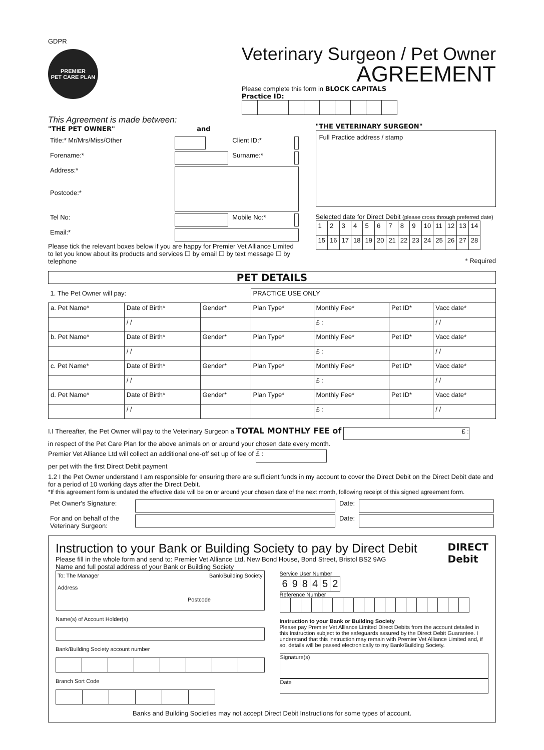GDPR
PREMIER
PET CARE PLAN
Veterinary Surgeon / Pet Owner
AGREEMENT
Please complete this form in BLOCK CAPITALS
Practice ID:
This Agreement is made between:
"THE PET OWNER" and
| Title:* Mr/Mrs/Miss/Other | | Client ID:* | |
| Forename:* | | Surname:* | |
| Address:* Postcode:* | | | |
| Tel No: | | Mobile No:* | |
| Email:* | | | |
Please tick the relevant boxes below if you are happy for Premier Vet Alliance Limited to let you know about its products and services ☐ by email ☐ by text message ☐ by telephone
"THE VETERINARY SURGEON"
Full Practice address / stamp
Selected date for Direct Debit (please cross through preferred date)
| 1 | 2 | 3 | 4 | 5 | 6 | 7 | 8 | 9 | 10 | 11 | 12 | 13 | 14 |
| 15 | 16 | 17 | 18 | 19 | 20 | 21 | 22 | 23 | 24 | 25 | 26 | 27 | 28 |
* Required
PET DETAILS
| 1. The Pet Owner will pay: | | | PRACTICE USE ONLY | | | |
| --- | --- | --- | --- | --- | --- | --- |
| a. Pet Name* | Date of Birth* | Gender* | Plan Type* | Monthly Fee* | Pet ID* | Vacc date* |
| | / / | | | £ : | | / / |
| b. Pet Name* | Date of Birth* | Gender* | Plan Type* | Monthly Fee* | Pet ID* | Vacc date* |
| | / / | | | £ : | | / / |
| c. Pet Name* | Date of Birth* | Gender* | Plan Type* | Monthly Fee* | Pet ID* | Vacc date* |
| | / / | | | £ : | | / / |
| d. Pet Name* | Date of Birth* | Gender* | Plan Type* | Monthly Fee* | Pet ID* | Vacc date* |
| | / / | | | £ : | | / / |
I.I Thereafter, the Pet Owner will pay to the Veterinary Surgeon a TOTAL MONTHLY FEE of £ :
in respect of the Pet Care Plan for the above animals on or around your chosen date every month.
Premier Vet Alliance Ltd will collect an additional one-off set up of fee of £ :
per pet with the first Direct Debit payment
1.2 I the Pet Owner understand I am responsible for ensuring there are sufficient funds in my account to cover the Direct Debit on the Direct Debit date and for a period of 10 working days after the Direct Debit.
*If this agreement form is undated the effective date will be on or around your chosen date of the next month, following receipt of this signed agreement form.
| Pet Owner's Signature: | | Date: | |
| For and on behalf of the Veterinary Surgeon: | | Date: | |
Instruction to your Bank or Building Society to pay by Direct Debit
Please fill in the whole form and send to: Premier Vet Alliance Ltd, New Bond House, Bond Street, Bristol BS2 9AG
Name and full postal address of your Bank or Building Society
DIRECT
Debit
To: The Manager Bank/Building Society
Address
Postcode
Name(s) of Account Holder(s)
Bank/Building Society account number
Branch Sort Code
Service User Number
| 6 | 9 | 8 | 4 | 5 | 2 |
Reference Number
Instruction to your Bank or Building Society
Please pay Premier Vet Alliance Limited Direct Debits from the account detailed in this Instruction subject to the safeguards assured by the Direct Debit Guarantee. I understand that this instruction may remain with Premier Vet Alliance Limited and, if so, details will be passed electronically to my Bank/Building Society.
Signature(s)
Date
Banks and Building Societies may not accept Direct Debit Instructions for some types of account.